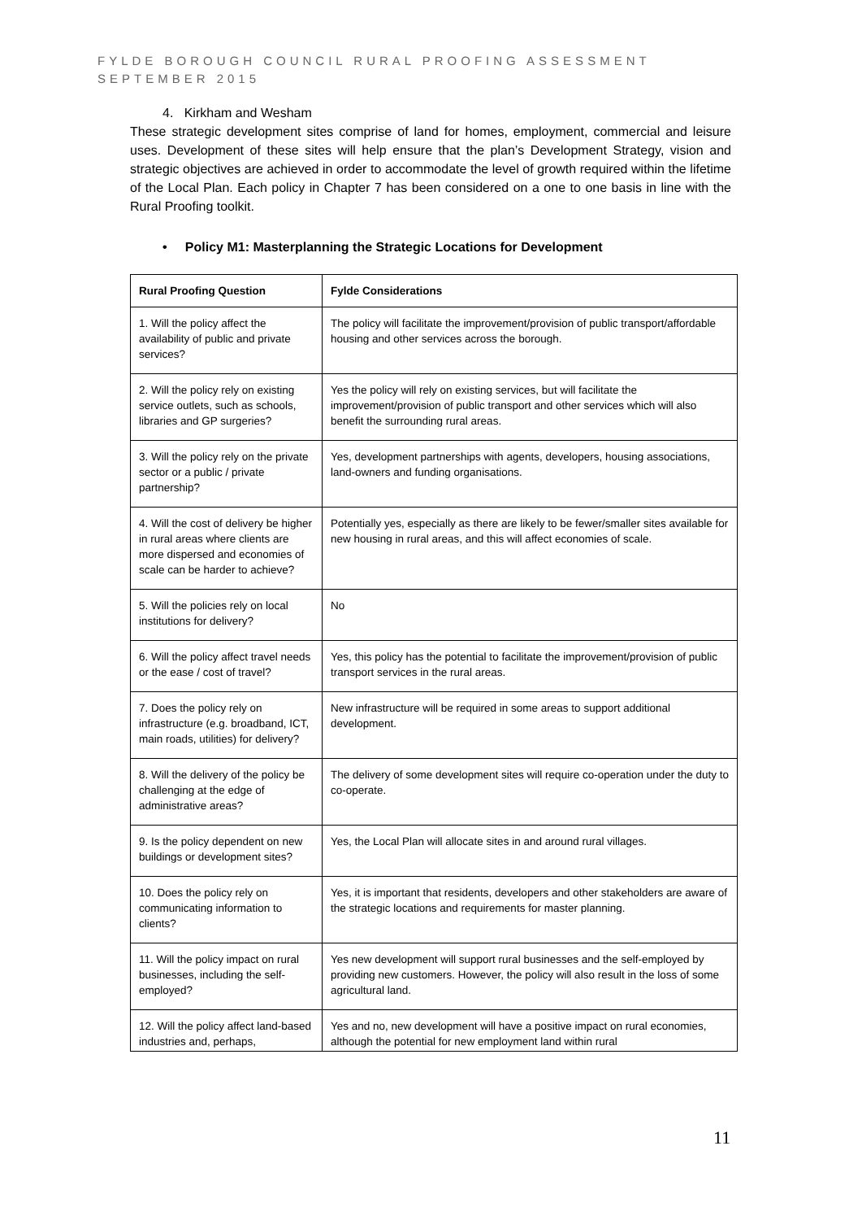FYLDE BOROUGH COUNCIL RURAL PROOFING ASSESSMENT
SEPTEMBER 2015
4. Kirkham and Wesham
These strategic development sites comprise of land for homes, employment, commercial and leisure uses. Development of these sites will help ensure that the plan’s Development Strategy, vision and strategic objectives are achieved in order to accommodate the level of growth required within the lifetime of the Local Plan. Each policy in Chapter 7 has been considered on a one to one basis in line with the Rural Proofing toolkit.
• Policy M1: Masterplanning the Strategic Locations for Development
| Rural Proofing Question | Fylde Considerations |
| --- | --- |
| 1. Will the policy affect the availability of public and private services? | The policy will facilitate the improvement/provision of public transport/affordable housing and other services across the borough. |
| 2. Will the policy rely on existing service outlets, such as schools, libraries and GP surgeries? | Yes the policy will rely on existing services, but will facilitate the improvement/provision of public transport and other services which will also benefit the surrounding rural areas. |
| 3. Will the policy rely on the private sector or a public / private partnership? | Yes, development partnerships with agents, developers, housing associations, land-owners and funding organisations. |
| 4. Will the cost of delivery be higher in rural areas where clients are more dispersed and economies of scale can be harder to achieve? | Potentially yes, especially as there are likely to be fewer/smaller sites available for new housing in rural areas, and this will affect economies of scale. |
| 5. Will the policies rely on local institutions for delivery? | No |
| 6. Will the policy affect travel needs or the ease / cost of travel? | Yes, this policy has the potential to facilitate the improvement/provision of public transport services in the rural areas. |
| 7. Does the policy rely on infrastructure (e.g. broadband, ICT, main roads, utilities) for delivery? | New infrastructure will be required in some areas to support additional development. |
| 8. Will the delivery of the policy be challenging at the edge of administrative areas? | The delivery of some development sites will require co-operation under the duty to co-operate. |
| 9. Is the policy dependent on new buildings or development sites? | Yes, the Local Plan will allocate sites in and around rural villages. |
| 10. Does the policy rely on communicating information to clients? | Yes, it is important that residents, developers and other stakeholders are aware of the strategic locations and requirements for master planning. |
| 11. Will the policy impact on rural businesses, including the self-employed? | Yes new development will support rural businesses and the self-employed by providing new customers. However, the policy will also result in the loss of some agricultural land. |
| 12. Will the policy affect land-based industries and, perhaps, | Yes and no, new development will have a positive impact on rural economies, although the potential for new employment land within rural |
11